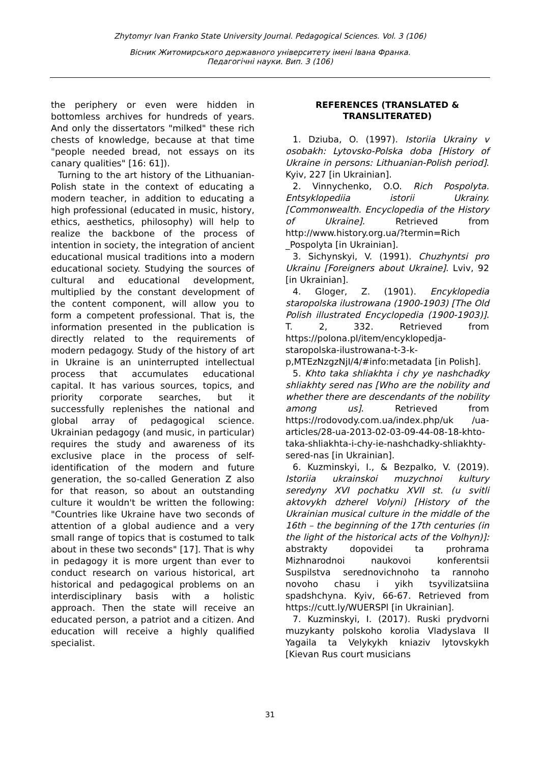Zhytomyr Ivan Franko State University Journal. Pedagogical Sciences. Vol. 3 (106)
Вісник Житомирського державного університету імені Івана Франка.
Педагогічні науки. Вип. 3 (106)
the periphery or even were hidden in bottomless archives for hundreds of years. And only the dissertators "milked" these rich chests of knowledge, because at that time "people needed bread, not essays on its canary qualities" [16: 61]).
Turning to the art history of the Lithuanian-Polish state in the context of educating a modern teacher, in addition to educating a high professional (educated in music, history, ethics, aesthetics, philosophy) will help to realize the backbone of the process of intention in society, the integration of ancient educational musical traditions into a modern educational society. Studying the sources of cultural and educational development, multiplied by the constant development of the content component, will allow you to form a competent professional. That is, the information presented in the publication is directly related to the requirements of modern pedagogy. Study of the history of art in Ukraine is an uninterrupted intellectual process that accumulates educational capital. It has various sources, topics, and priority corporate searches, but it successfully replenishes the national and global array of pedagogical science. Ukrainian pedagogy (and music, in particular) requires the study and awareness of its exclusive place in the process of self-identification of the modern and future generation, the so-called Generation Z also for that reason, so about an outstanding culture it wouldn't be written the following: "Countries like Ukraine have two seconds of attention of a global audience and a very small range of topics that is costumed to talk about in these two seconds" [17]. That is why in pedagogy it is more urgent than ever to conduct research on various historical, art historical and pedagogical problems on an interdisciplinary basis with a holistic approach. Then the state will receive an educated person, a patriot and a citizen. And education will receive a highly qualified specialist.
REFERENCES (TRANSLATED & TRANSLITERATED)
1. Dziuba, O. (1997). Istoriia Ukrainy v osobakh: Lytovsko-Polska doba [History of Ukraine in persons: Lithuanian-Polish period]. Kyiv, 227 [in Ukrainian].
2. Vinnychenko, O.O. Rich Pospolyta. Entsyklopediia istorii Ukrainy. [Commonwealth. Encyclopedia of the History of Ukraine]. Retrieved from http://www.history.org.ua/?termin=Rich _Pospolyta [in Ukrainian].
3. Sichynskyi, V. (1991). Chuzhyntsi pro Ukrainu [Foreigners about Ukraine]. Lviv, 92 [in Ukrainian].
4. Gloger, Z. (1901). Encyklopedia staropolska ilustrowana (1900-1903) [The Old Polish illustrated Encyclopedia (1900-1903)]. T. 2, 332. Retrieved from https://polona.pl/item/encyklopedja-staropolska-ilustrowana-t-3-k-p,MTEzNzgzNjI/4/#info:metadata [in Polish].
5. Khto taka shliakhta i chy ye nashchadky shliakhty sered nas [Who are the nobility and whether there are descendants of the nobility among us]. Retrieved from https://rodovody.com.ua/index.php/uk /ua-articles/28-ua-2013-02-03-09-44-08-18-khto-taka-shliakhta-i-chy-ie-nashchadky-shliakhty-sered-nas [in Ukrainian].
6. Kuzminskyi, I., & Bezpalko, V. (2019). Istoriia ukrainskoi muzychnoi kultury seredyny XVI pochatku XVII st. (u svitli aktovykh dzherel Volyni) [History of the Ukrainian musical culture in the middle of the 16th – the beginning of the 17th centuries (in the light of the historical acts of the Volhyn)]: abstrakty dopovidei ta prohrama Mizhnarodnoi naukovoi konferentsii Suspilstva serednovichnoho ta rannoho novoho chasu i yikh tsyvilizatsiina spadshchyna. Kyiv, 66-67. Retrieved from https://cutt.ly/WUERSPl [in Ukrainian].
7. Kuzminskyi, I. (2017). Ruski prydvorni muzykanty polskoho korolia Vladyslava II Yagaila ta Velykykh kniaziv lytovskykh [Kievan Rus court musicians
31